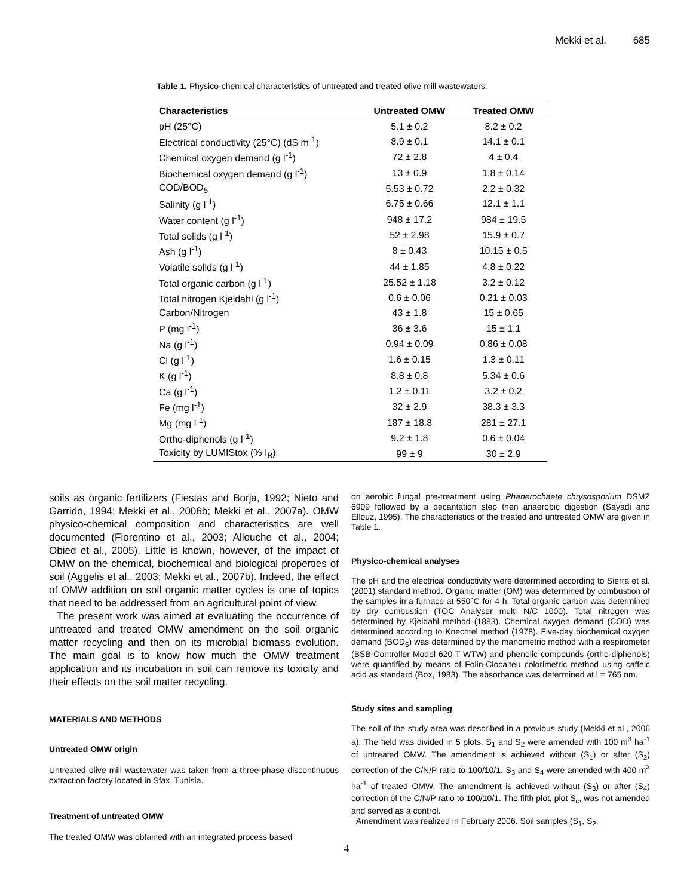Mekki et al. 685
Table 1. Physico-chemical characteristics of untreated and treated olive mill wastewaters.
| Characteristics | Untreated OMW | Treated OMW |
| --- | --- | --- |
| pH (25°C) | 5.1 ± 0.2 | 8.2 ± 0.2 |
| Electrical conductivity (25°C) (dS m<sup>-1</sup>) | 8.9 ± 0.1 | 14.1 ± 0.1 |
| Chemical oxygen demand (g l<sup>-1</sup>) | 72 ± 2.8 | 4 ± 0.4 |
| Biochemical oxygen demand (g l<sup>-1</sup>) | 13 ± 0.9 | 1.8 ± 0.14 |
| COD/BOD<sub>5</sub> | 5.53 ± 0.72 | 2.2 ± 0.32 |
| Salinity (g l<sup>-1</sup>) | 6.75 ± 0.66 | 12.1 ± 1.1 |
| Water content (g l<sup>-1</sup>) | 948 ± 17.2 | 984 ± 19.5 |
| Total solids (g l<sup>-1</sup>) | 52 ± 2.98 | 15.9 ± 0.7 |
| Ash (g l<sup>-1</sup>) | 8 ± 0.43 | 10.15 ± 0.5 |
| Volatile solids (g l<sup>-1</sup>) | 44 ± 1.85 | 4.8 ± 0.22 |
| Total organic carbon (g l<sup>-1</sup>) | 25.52 ± 1.18 | 3.2 ± 0.12 |
| Total nitrogen Kjeldahl (g l<sup>-1</sup>) | 0.6 ± 0.06 | 0.21 ± 0.03 |
| Carbon/Nitrogen | 43 ± 1.8 | 15 ± 0.65 |
| P (mg l<sup>-1</sup>) | 36 ± 3.6 | 15 ± 1.1 |
| Na (g l<sup>-1</sup>) | 0.94 ± 0.09 | 0.86 ± 0.08 |
| Cl (g l<sup>-1</sup>) | 1.6 ± 0.15 | 1.3 ± 0.11 |
| K (g l<sup>-1</sup>) | 8.8 ± 0.8 | 5.34 ± 0.6 |
| Ca (g l<sup>-1</sup>) | 1.2 ± 0.11 | 3.2 ± 0.2 |
| Fe (mg l<sup>-1</sup>) | 32 ± 2.9 | 38.3 ± 3.3 |
| Mg (mg l<sup>-1</sup>) | 187 ± 18.8 | 281 ± 27.1 |
| Ortho-diphenols (g l<sup>-1</sup>) | 9.2 ± 1.8 | 0.6 ± 0.04 |
| Toxicity by LUMIStox (% I<sub>B</sub>) | 99 ± 9 | 30 ± 2.9 |
soils as organic fertilizers (Fiestas and Borja, 1992; Nieto and Garrido, 1994; Mekki et al., 2006b; Mekki et al., 2007a). OMW physico-chemical composition and characteristics are well documented (Fiorentino et al., 2003; Allouche et al., 2004; Obied et al., 2005). Little is known, however, of the impact of OMW on the chemical, biochemical and biological properties of soil (Aggelis et al., 2003; Mekki et al., 2007b). Indeed, the effect of OMW addition on soil organic matter cycles is one of topics that need to be addressed from an agricultural point of view.
The present work was aimed at evaluating the occurrence of untreated and treated OMW amendment on the soil organic matter recycling and then on its microbial biomass evolution. The main goal is to know how much the OMW treatment application and its incubation in soil can remove its toxicity and their effects on the soil matter recycling.
MATERIALS AND METHODS
Untreated OMW origin
Untreated olive mill wastewater was taken from a three-phase discontinuous extraction factory located in Sfax, Tunisia.
Treatment of untreated OMW
The treated OMW was obtained with an integrated process based
on aerobic fungal pre-treatment using Phanerochaete chrysosporium DSMZ 6909 followed by a decantation step then anaerobic digestion (Sayadi and Ellouz, 1995). The characteristics of the treated and untreated OMW are given in Table 1.
Physico-chemical analyses
The pH and the electrical conductivity were determined according to Sierra et al. (2001) standard method. Organic matter (OM) was determined by combustion of the samples in a furnace at 550°C for 4 h. Total organic carbon was determined by dry combustion (TOC Analyser multi N/C 1000). Total nitrogen was determined by Kjeldahl method (1883). Chemical oxygen demand (COD) was determined according to Knechtel method (1978). Five-day biochemical oxygen demand (BOD<sub>5</sub>) was determined by the manometric method with a respirometer (BSB-Controller Model 620 T WTW) and phenolic compounds (ortho-diphenols) were quantified by means of Folin-Ciocalteu colorimetric method using caffeic acid as standard (Box, 1983). The absorbance was determined at l = 765 nm.
Study sites and sampling
The soil of the study area was described in a previous study (Mekki et al., 2006 a). The field was divided in 5 plots. S<sub>1</sub> and S<sub>2</sub> were amended with 100 m<sup>3</sup> ha<sup>-1</sup> of untreated OMW. The amendment is achieved without (S<sub>1</sub>) or after (S<sub>2</sub>) correction of the C/N/P ratio to 100/10/1. S<sub>3</sub> and S<sub>4</sub> were amended with 400 m<sup>3</sup> ha<sup>-1</sup> of treated OMW. The amendment is achieved without (S<sub>3</sub>) or after (S<sub>4</sub>) correction of the C/N/P ratio to 100/10/1. The fifth plot, plot S<sub>c</sub>, was not amended and served as a control.
Amendment was realized in February 2006. Soil samples (S<sub>1</sub>, S<sub>2</sub>,
4